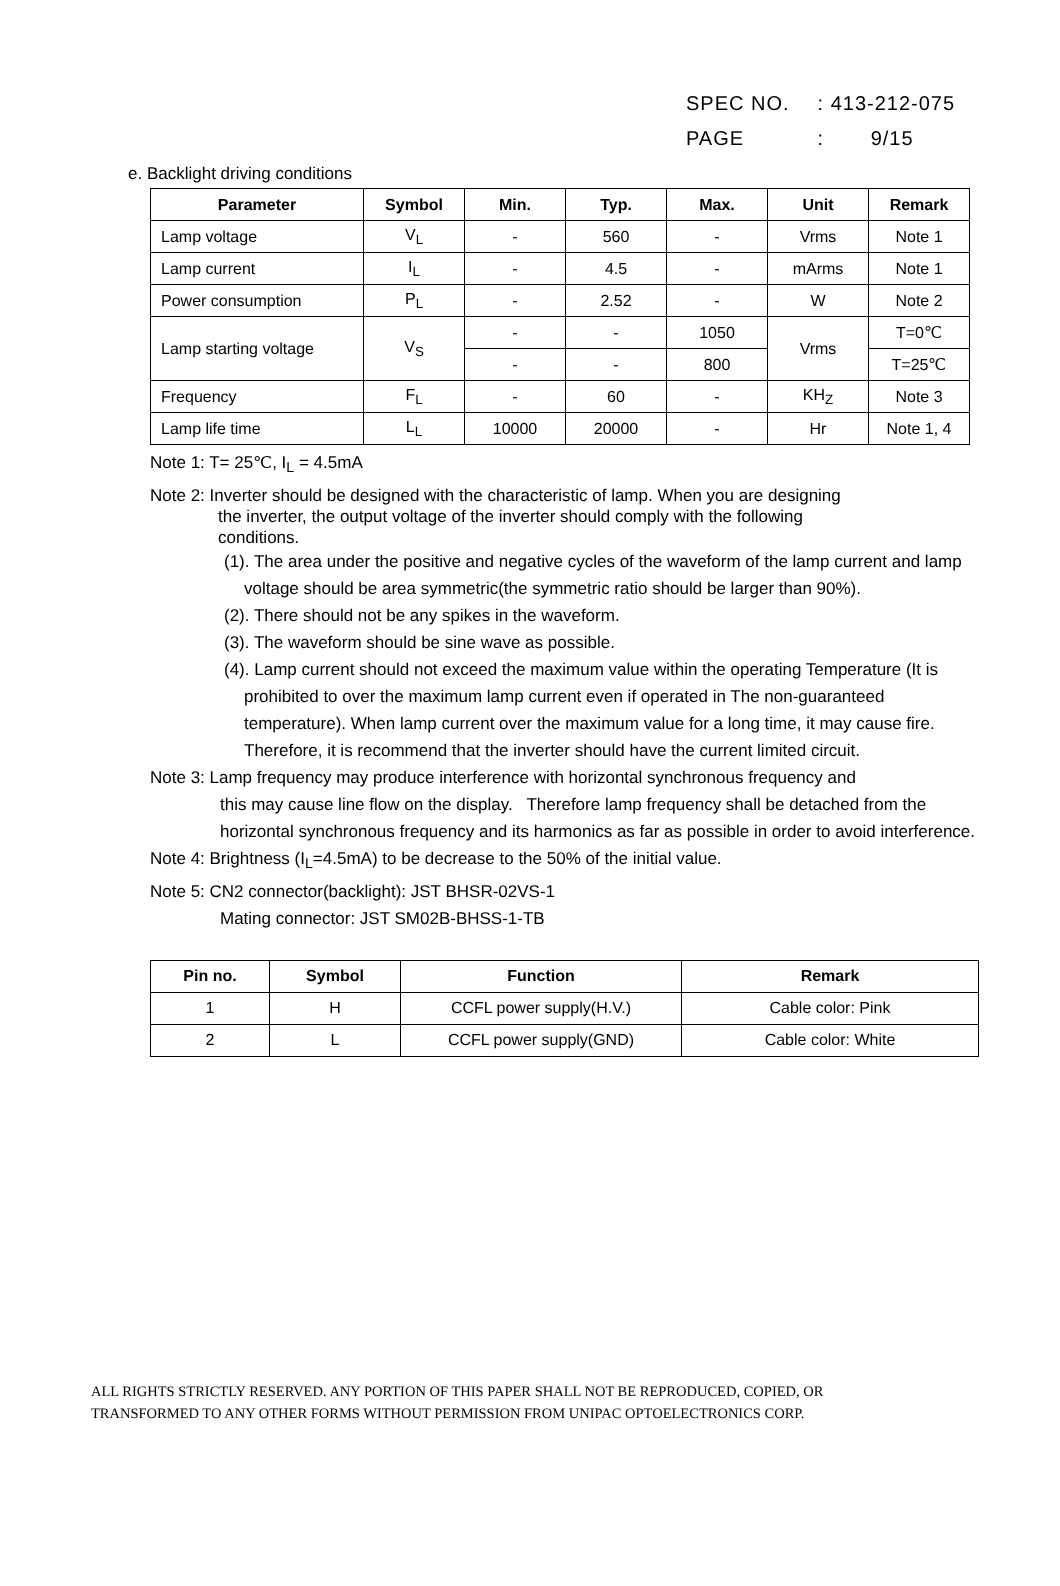SPEC NO. : 413-212-075
PAGE : 9/15
e. Backlight driving conditions
| Parameter | Symbol | Min. | Typ. | Max. | Unit | Remark |
| --- | --- | --- | --- | --- | --- | --- |
| Lamp voltage | V<sub>L</sub> | - | 560 | - | Vrms | Note 1 |
| Lamp current | I<sub>L</sub> | - | 4.5 | - | mArms | Note 1 |
| Power consumption | P<sub>L</sub> | - | 2.52 | - | W | Note 2 |
| Lamp starting voltage | V<sub>S</sub> | - | - | 1050 | Vrms | T=0℃ |
| | | - | - | 800 | | T=25℃ |
| Frequency | F<sub>L</sub> | - | 60 | - | KH<sub>Z</sub> | Note 3 |
| Lamp life time | L<sub>L</sub> | 10000 | 20000 | - | Hr | Note 1, 4 |
Note 1: T= 25℃, I<sub>L</sub> = 4.5mA
Note 2: Inverter should be designed with the characteristic of lamp. When you are designing
the inverter, the output voltage of the inverter should comply with the following
conditions.
(1). The area under the positive and negative cycles of the waveform of the lamp current and lamp voltage should be area symmetric(the symmetric ratio should be larger than 90%).
(2). There should not be any spikes in the waveform.
(3). The waveform should be sine wave as possible.
(4). Lamp current should not exceed the maximum value within the operating Temperature (It is prohibited to over the maximum lamp current even if operated in The non-guaranteed temperature). When lamp current over the maximum value for a long time, it may cause fire. Therefore, it is recommend that the inverter should have the current limited circuit.
Note 3: Lamp frequency may produce interference with horizontal synchronous frequency and
this may cause line flow on the display. Therefore lamp frequency shall be detached from the horizontal synchronous frequency and its harmonics as far as possible in order to avoid interference.
Note 4: Brightness (I<sub>L</sub>=4.5mA) to be decrease to the 50% of the initial value.
Note 5: CN2 connector(backlight): JST BHSR-02VS-1
Mating connector: JST SM02B-BHSS-1-TB
| Pin no. | Symbol | Function | Remark |
| --- | --- | --- | --- |
| 1 | H | CCFL power supply(H.V.) | Cable color: Pink |
| 2 | L | CCFL power supply(GND) | Cable color: White |
ALL RIGHTS STRICTLY RESERVED. ANY PORTION OF THIS PAPER SHALL NOT BE REPRODUCED, COPIED, OR
TRANSFORMED TO ANY OTHER FORMS WITHOUT PERMISSION FROM UNIPAC OPTOELECTRONICS CORP.